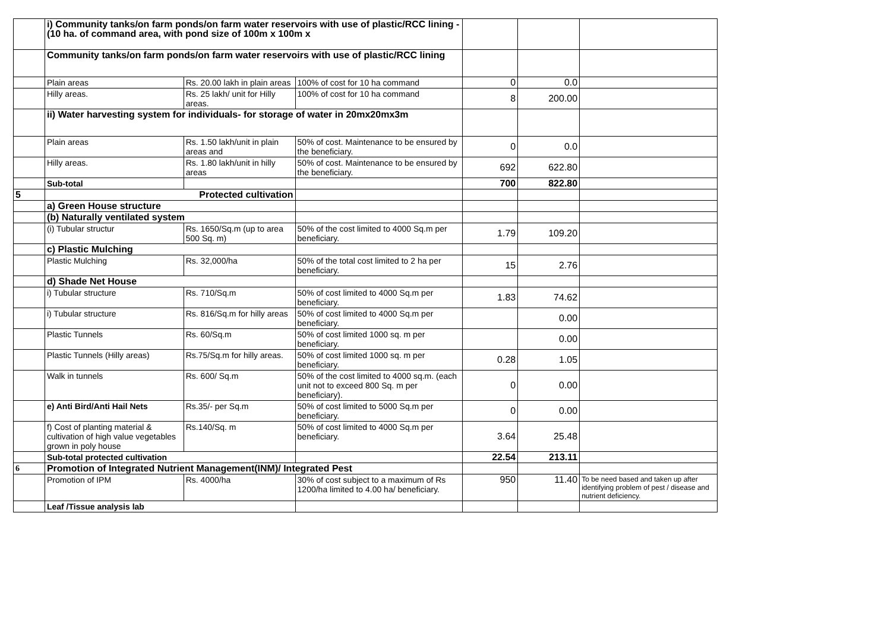| | i) Community tanks/on farm ponds/on farm water reservoirs with use of plastic/RCC lining - (10 ha. of command area, with pond size of 100m x 100m x | | | | | |
| | Community tanks/on farm ponds/on farm water reservoirs with use of plastic/RCC lining | | | | | |
| | Plain areas | Rs. 20.00 lakh in plain areas | 100% of cost for 10 ha command | 0 | 0.0 | |
| | Hilly areas. | Rs. 25 lakh/ unit for Hilly areas. | 100% of cost for 10 ha command | 8 | 200.00 | |
| | ii) Water harvesting system for individuals- for storage of water in 20mx20mx3m | | | | | |
| | Plain areas | Rs. 1.50 lakh/unit in plain areas and | 50% of cost. Maintenance to be ensured by the beneficiary. | 0 | 0.0 | |
| | Hilly areas. | Rs. 1.80 lakh/unit in hilly areas | 50% of cost. Maintenance to be ensured by the beneficiary. | 692 | 622.80 | |
| | Sub-total | | | 700 | 822.80 | |
| 5 | Protected cultivation | | | | | |
| | a) Green House structure | | | | | |
| | (b) Naturally ventilated system | | | | | |
| | (i) Tubular structur | Rs. 1650/Sq.m (up to area 500 Sq. m) | 50% of the cost limited to 4000 Sq.m per beneficiary. | 1.79 | 109.20 | |
| | c) Plastic Mulching | | | | | |
| | Plastic Mulching | Rs. 32,000/ha | 50% of the total cost limited to 2 ha per beneficiary. | 15 | 2.76 | |
| | d) Shade Net House | | | | | |
| | i) Tubular structure | Rs. 710/Sq.m | 50% of cost limited to 4000 Sq.m per beneficiary. | 1.83 | 74.62 | |
| | i) Tubular structure | Rs. 816/Sq.m for hilly areas | 50% of cost limited to 4000 Sq.m per beneficiary. | | 0.00 | |
| | Plastic Tunnels | Rs. 60/Sq.m | 50% of cost limited 1000 sq. m per beneficiary. | | 0.00 | |
| | Plastic Tunnels (Hilly areas) | Rs.75/Sq.m for hilly areas. | 50% of cost limited 1000 sq. m per beneficiary. | 0.28 | 1.05 | |
| | Walk in tunnels | Rs. 600/ Sq.m | 50% of the cost limited to 4000 sq.m. (each unit not to exceed 800 Sq. m per beneficiary). | 0 | 0.00 | |
| | e) Anti Bird/Anti Hail Nets | Rs.35/- per Sq.m | 50% of cost limited to 5000 Sq.m per beneficiary. | 0 | 0.00 | |
| | f) Cost of planting material & cultivation of high value vegetables grown in poly house | Rs.140/Sq. m | 50% of cost limited to 4000 Sq.m per beneficiary. | 3.64 | 25.48 | |
| | Sub-total protected cultivation | | | 22.54 | 213.11 | |
| 6 | Promotion of Integrated Nutrient Management(INM)/ Integrated Pest | | | | | |
| | Promotion of IPM | Rs. 4000/ha | 30% of cost subject to a maximum of Rs 1200/ha limited to 4.00 ha/ beneficiary. | 950 | 11.40 | To be need based and taken up after identifying problem of pest / disease and nutrient deficiency. |
| | Leaf /Tissue analysis lab | | | | | |